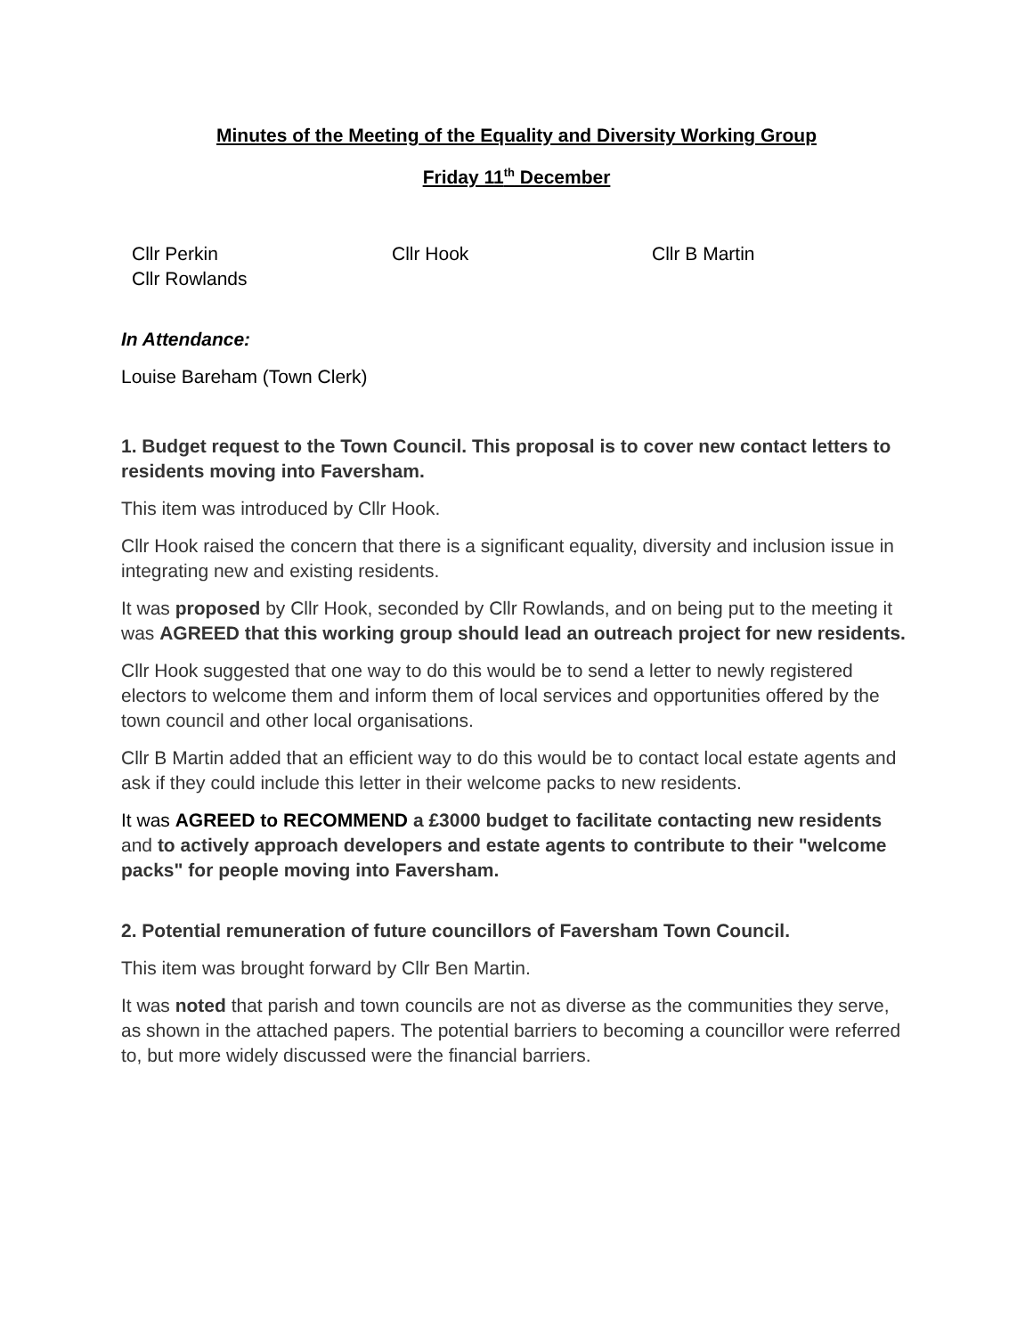Minutes of the Meeting of the Equality and Diversity Working Group
Friday 11<sup>th</sup> December
Cllr Perkin Cllr Hook Cllr B Martin
Cllr Rowlands
In Attendance:
Louise Bareham (Town Clerk)
1. Budget request to the Town Council. This proposal is to cover new contact letters to residents moving into Faversham.
This item was introduced by Cllr Hook.
Cllr Hook raised the concern that there is a significant equality, diversity and inclusion issue in integrating new and existing residents.
It was proposed by Cllr Hook, seconded by Cllr Rowlands, and on being put to the meeting it was AGREED that this working group should lead an outreach project for new residents.
Cllr Hook suggested that one way to do this would be to send a letter to newly registered electors to welcome them and inform them of local services and opportunities offered by the town council and other local organisations.
Cllr B Martin added that an efficient way to do this would be to contact local estate agents and ask if they could include this letter in their welcome packs to new residents.
It was AGREED to RECOMMEND a £3000 budget to facilitate contacting new residents and to actively approach developers and estate agents to contribute to their "welcome packs" for people moving into Faversham.
2. Potential remuneration of future councillors of Faversham Town Council.
This item was brought forward by Cllr Ben Martin.
It was noted that parish and town councils are not as diverse as the communities they serve, as shown in the attached papers. The potential barriers to becoming a councillor were referred to, but more widely discussed were the financial barriers.